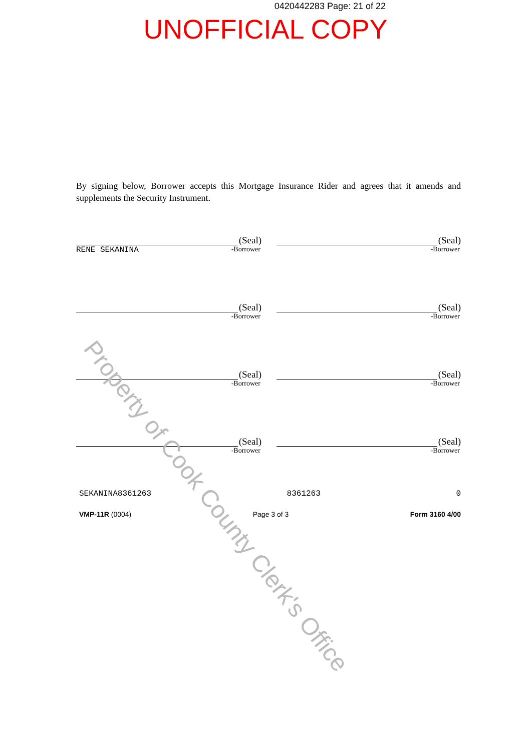0420442283 Page: 21 of 22
UNOFFICIAL COPY
By signing below, Borrower accepts this Mortgage Insurance Rider and agrees that it amends and supplements the Security Instrument.
(Seal)
RENE SEKANINA -Borrower
(Seal)
-Borrower
(Seal)
-Borrower
(Seal)
-Borrower
(Seal)
-Borrower
(Seal)
-Borrower
(Seal)
-Borrower
(Seal)
-Borrower
SEKANINA8361263 8361263 0
VMP-11R (0004) Page 3 of 3 Form 3160 4/00
Property of Cook County Clerk's Office